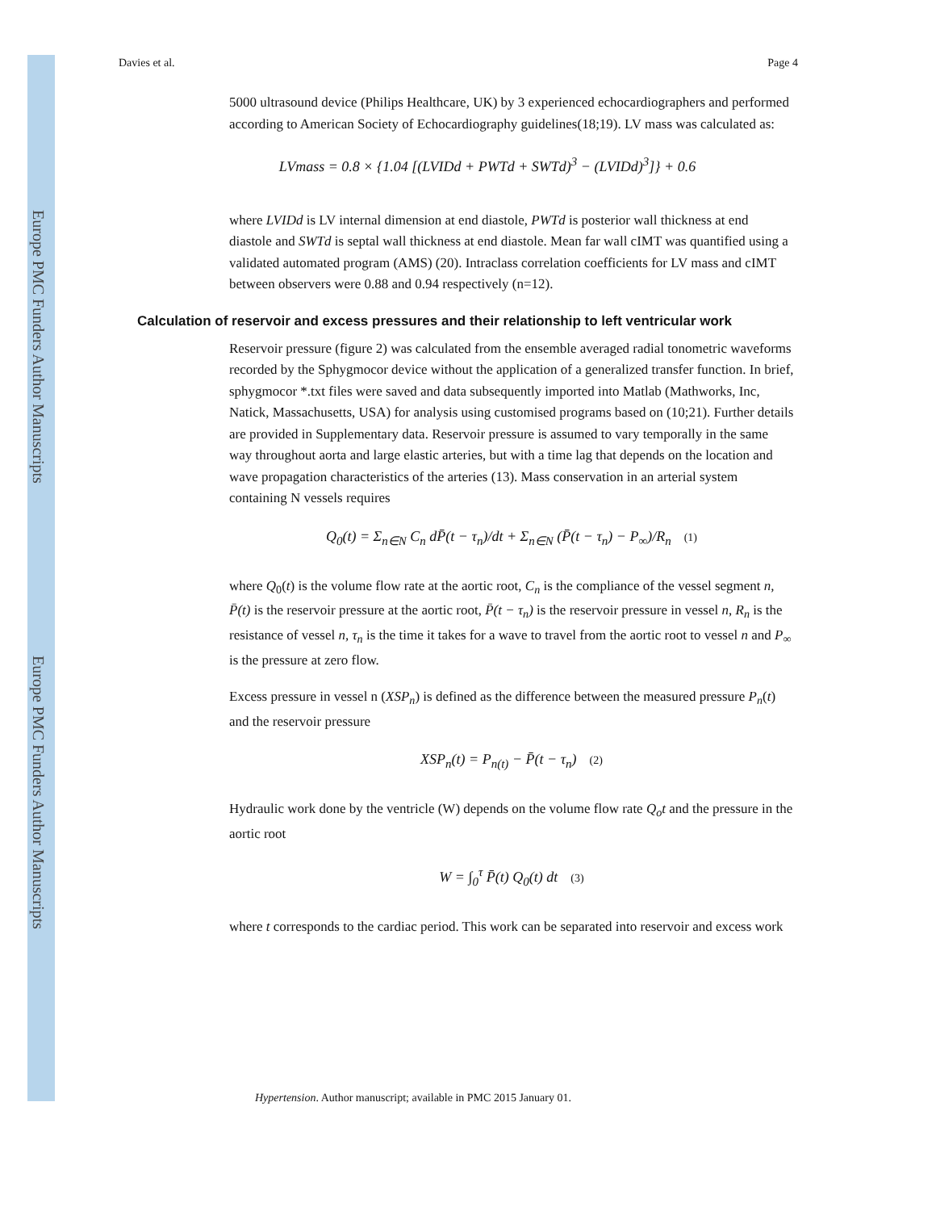Europe PMC Funders Author Manuscripts
Europe PMC Funders Author Manuscripts
Davies et al. Page 4
5000 ultrasound device (Philips Healthcare, UK) by 3 experienced echocardiographers and performed according to American Society of Echocardiography guidelines(18;19). LV mass was calculated as:
LVmass = 0.8 × {1.04 [(LVIDd + PWTd + SWTd)<sup>3</sup> − (LVIDd)<sup>3</sup>]} + 0.6
where LVIDd is LV internal dimension at end diastole, PWTd is posterior wall thickness at end diastole and SWTd is septal wall thickness at end diastole. Mean far wall cIMT was quantified using a validated automated program (AMS) (20). Intraclass correlation coefficients for LV mass and cIMT between observers were 0.88 and 0.94 respectively (n=12).
Calculation of reservoir and excess pressures and their relationship to left ventricular work
Reservoir pressure (figure 2) was calculated from the ensemble averaged radial tonometric waveforms recorded by the Sphygmocor device without the application of a generalized transfer function. In brief, sphygmocor *.txt files were saved and data subsequently imported into Matlab (Mathworks, Inc, Natick, Massachusetts, USA) for analysis using customised programs based on (10;21). Further details are provided in Supplementary data. Reservoir pressure is assumed to vary temporally in the same way throughout aorta and large elastic arteries, but with a time lag that depends on the location and wave propagation characteristics of the arteries (13). Mass conservation in an arterial system containing N vessels requires
Q<sub>0</sub>(t) = Σ<sub>n∈N</sub> C<sub>n</sub> dP̄(t − τ<sub>n</sub>)/dt + Σ<sub>n∈N</sub> (P̄(t − τ<sub>n</sub>) − P<sub>∞</sub>)/R<sub>n</sub> (1)
where Q<sub>0</sub>(t) is the volume flow rate at the aortic root, C<sub>n</sub> is the compliance of the vessel segment n, P̄(t) is the reservoir pressure at the aortic root, P̄(t − τ<sub>n</sub>) is the reservoir pressure in vessel n, R<sub>n</sub> is the resistance of vessel n, τ<sub>n</sub> is the time it takes for a wave to travel from the aortic root to vessel n and P<sub>∞</sub> is the pressure at zero flow.
Excess pressure in vessel n (XSP<sub>n</sub>) is defined as the difference between the measured pressure P<sub>n</sub>(t) and the reservoir pressure
XSP<sub>n</sub>(t) = P<sub>n(t)</sub> − P̄(t − τ<sub>n</sub>) (2)
Hydraulic work done by the ventricle (W) depends on the volume flow rate Q<sub>o</sub>t and the pressure in the aortic root
W = ∫<sub>0</sub><sup>τ</sup> P̄(t) Q<sub>0</sub>(t) dt (3)
where t corresponds to the cardiac period. This work can be separated into reservoir and excess work
Hypertension. Author manuscript; available in PMC 2015 January 01.